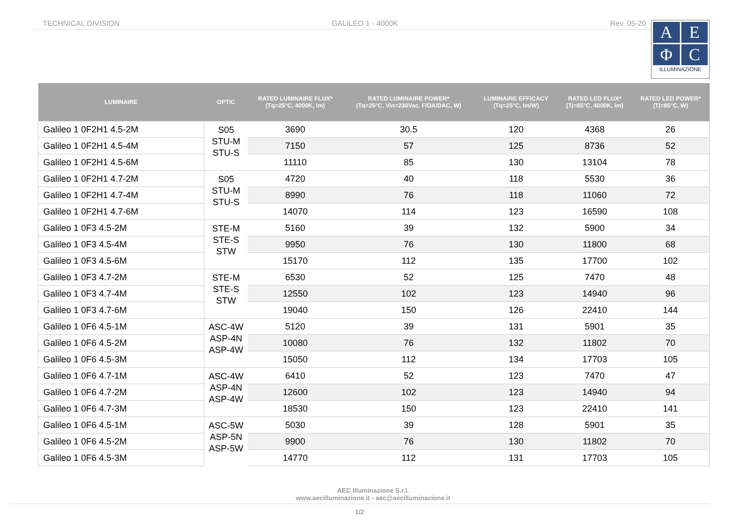TECHNICAL DIVISION GALILEO 1 - 4000K Rev. 05-20
A
E
Φ
C
ILLUMINAZIONE
| LUMINAIRE | OPTIC | RATED LUMINAIRE FLUX* (Tq=25°C, 4000K, lm) | RATED LUMINAIRE POWER* (Tq=25°C, Vin=230Vac, F/DA/DAC, W) | LUMINAIRE EFFICACY (Tq=25°C, lm/W) | RATED LED FLUX* (Tj=85°C, 4000K, lm) | RATED LED POWER* (Tj=85°C, W) |
| --- | --- | --- | --- | --- | --- | --- |
| Galileo 1 0F2H1 4.5-2M | S05 STU-M STU-S | 3690 | 30.5 | 120 | 4368 | 26 |
| Galileo 1 0F2H1 4.5-4M | | 7150 | 57 | 125 | 8736 | 52 |
| Galileo 1 0F2H1 4.5-6M | | 11110 | 85 | 130 | 13104 | 78 |
| Galileo 1 0F2H1 4.7-2M | S05 STU-M STU-S | 4720 | 40 | 118 | 5530 | 36 |
| Galileo 1 0F2H1 4.7-4M | | 8990 | 76 | 118 | 11060 | 72 |
| Galileo 1 0F2H1 4.7-6M | | 14070 | 114 | 123 | 16590 | 108 |
| Galileo 1 0F3 4.5-2M | STE-M STE-S STW | 5160 | 39 | 132 | 5900 | 34 |
| Galileo 1 0F3 4.5-4M | | 9950 | 76 | 130 | 11800 | 68 |
| Galileo 1 0F3 4.5-6M | | 15170 | 112 | 135 | 17700 | 102 |
| Galileo 1 0F3 4.7-2M | STE-M STE-S STW | 6530 | 52 | 125 | 7470 | 48 |
| Galileo 1 0F3 4.7-4M | | 12550 | 102 | 123 | 14940 | 96 |
| Galileo 1 0F3 4.7-6M | | 19040 | 150 | 126 | 22410 | 144 |
| Galileo 1 0F6 4.5-1M | ASC-4W ASP-4N ASP-4W | 5120 | 39 | 131 | 5901 | 35 |
| Galileo 1 0F6 4.5-2M | | 10080 | 76 | 132 | 11802 | 70 |
| Galileo 1 0F6 4.5-3M | | 15050 | 112 | 134 | 17703 | 105 |
| Galileo 1 0F6 4.7-1M | ASC-4W ASP-4N ASP-4W | 6410 | 52 | 123 | 7470 | 47 |
| Galileo 1 0F6 4.7-2M | | 12600 | 102 | 123 | 14940 | 94 |
| Galileo 1 0F6 4.7-3M | | 18530 | 150 | 123 | 22410 | 141 |
| Galileo 1 0F6 4.5-1M | ASC-5W ASP-5N ASP-5W | 5030 | 39 | 128 | 5901 | 35 |
| Galileo 1 0F6 4.5-2M | | 9900 | 76 | 130 | 11802 | 70 |
| Galileo 1 0F6 4.5-3M | | 14770 | 112 | 131 | 17703 | 105 |
AEC Illuminazione S.r.l.
www.aecilluminazione.it - aec@aecilluminazione.it
1/2